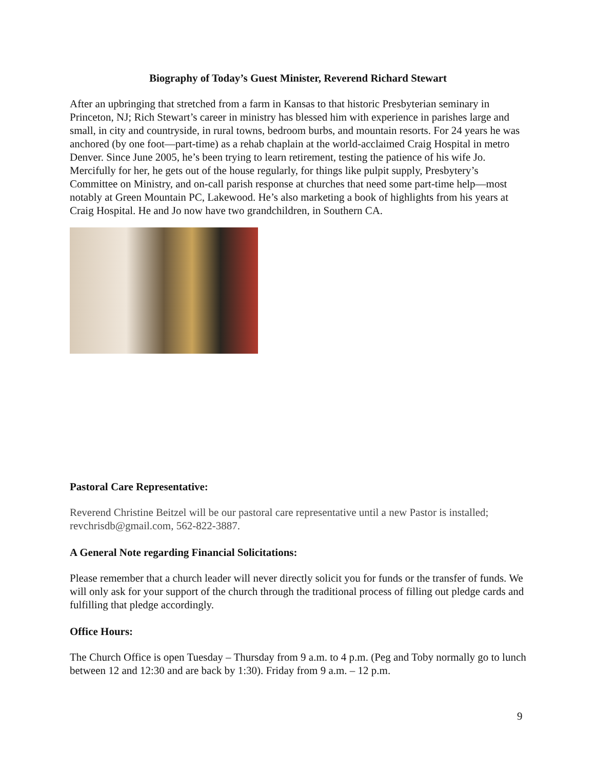Biography of Today’s Guest Minister, Reverend Richard Stewart
After an upbringing that stretched from a farm in Kansas to that historic Presbyterian seminary in Princeton, NJ; Rich Stewart’s career in ministry has blessed him with experience in parishes large and small, in city and countryside, in rural towns, bedroom burbs, and mountain resorts. For 24 years he was anchored (by one foot—part-time) as a rehab chaplain at the world-acclaimed Craig Hospital in metro Denver. Since June 2005, he’s been trying to learn retirement, testing the patience of his wife Jo. Mercifully for her, he gets out of the house regularly, for things like pulpit supply, Presbytery’s Committee on Ministry, and on-call parish response at churches that need some part-time help—most notably at Green Mountain PC, Lakewood. He’s also marketing a book of highlights from his years at Craig Hospital. He and Jo now have two grandchildren, in Southern CA.
Pastoral Care Representative:
Reverend Christine Beitzel will be our pastoral care representative until a new Pastor is installed; revchrisdb@gmail.com, 562-822-3887.
A General Note regarding Financial Solicitations:
Please remember that a church leader will never directly solicit you for funds or the transfer of funds. We will only ask for your support of the church through the traditional process of filling out pledge cards and fulfilling that pledge accordingly.
Office Hours:
The Church Office is open Tuesday – Thursday from 9 a.m. to 4 p.m. (Peg and Toby normally go to lunch between 12 and 12:30 and are back by 1:30). Friday from 9 a.m. – 12 p.m.
9